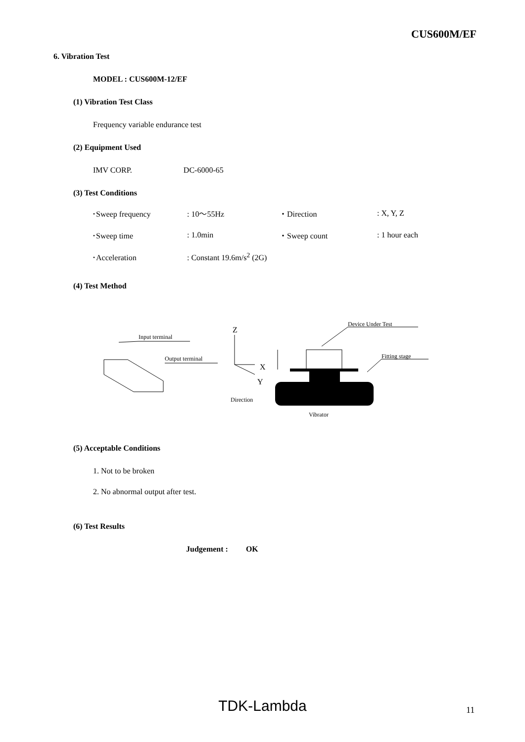CUS600M/EF
6. Vibration Test
MODEL : CUS600M-12/EF
(1) Vibration Test Class
Frequency variable endurance test
(2) Equipment Used
IMV CORP. DC-6000-65
(3) Test Conditions
| ･Sweep frequency | : 10～55Hz | ・Direction | : X, Y, Z |
| ･Sweep time | : 1.0min | ・Sweep count | : 1 hour each |
| ･Acceleration | : Constant 19.6m/s<sup>2</sup> (2G) | | |
(4) Test Method
Input terminal
Output terminal
Z
X
Y
Direction
Device Under Test
Fitting stage
Vibrator
(5) Acceptable Conditions
1. Not to be broken
2. No abnormal output after test.
(6) Test Results
Judgement : OK
TDK-Lambda 11